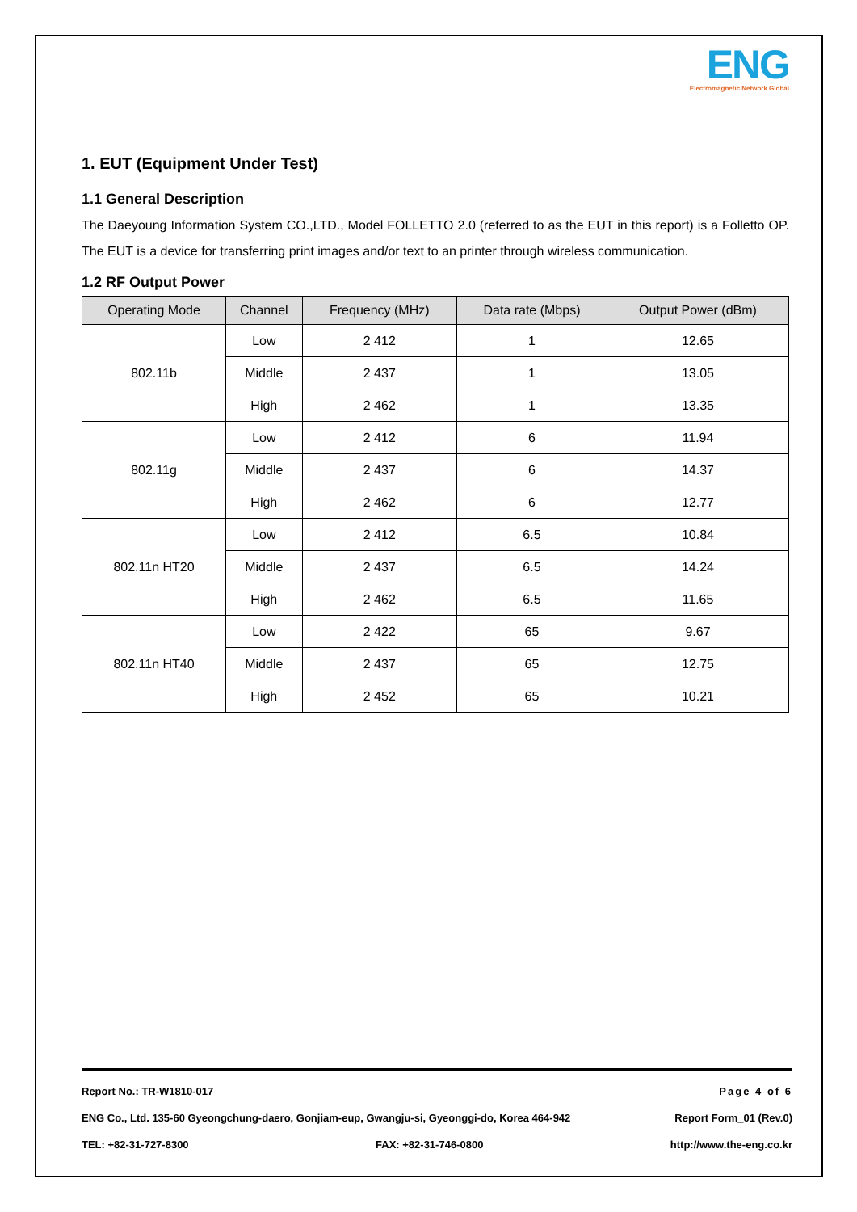ENG
Electromagnetic Network Global
1. EUT (Equipment Under Test)
1.1 General Description
The Daeyoung Information System CO.,LTD., Model FOLLETTO 2.0 (referred to as the EUT in this report) is a Folletto OP. The EUT is a device for transferring print images and/or text to an printer through wireless communication.
1.2 RF Output Power
| Operating Mode | Channel | Frequency (MHz) | Data rate (Mbps) | Output Power (dBm) |
| --- | --- | --- | --- | --- |
| 802.11b | Low | 2 412 | 1 | 12.65 |
| | Middle | 2 437 | 1 | 13.05 |
| | High | 2 462 | 1 | 13.35 |
| 802.11g | Low | 2 412 | 6 | 11.94 |
| | Middle | 2 437 | 6 | 14.37 |
| | High | 2 462 | 6 | 12.77 |
| 802.11n HT20 | Low | 2 412 | 6.5 | 10.84 |
| | Middle | 2 437 | 6.5 | 14.24 |
| | High | 2 462 | 6.5 | 11.65 |
| 802.11n HT40 | Low | 2 422 | 65 | 9.67 |
| | Middle | 2 437 | 65 | 12.75 |
| | High | 2 452 | 65 | 10.21 |
Report No.: TR-W1810-017 Page 4 of 6
ENG Co., Ltd. 135-60 Gyeongchung-daero, Gonjiam-eup, Gwangju-si, Gyeonggi-do, Korea 464-942 Report Form_01 (Rev.0)
TEL: +82-31-727-8300 FAX: +82-31-746-0800 http://www.the-eng.co.kr